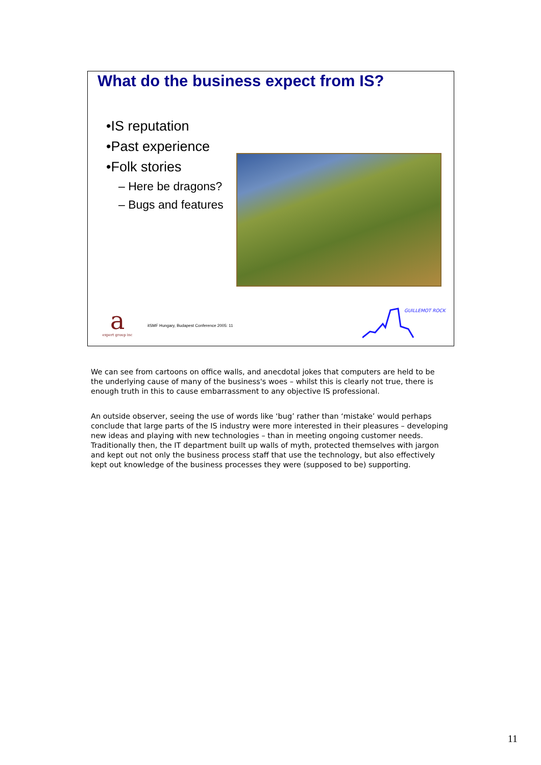What do the business expect from IS?
•IS reputation
•Past experience
•Folk stories
– Here be dragons?
– Bugs and features
a
expert group inc
itSMF Hungary, Budapest Conference 2005: 11
GUILLEMOT ROCK
We can see from cartoons on office walls, and anecdotal jokes that computers are held to be the underlying cause of many of the business's woes – whilst this is clearly not true, there is enough truth in this to cause embarrassment to any objective IS professional.
An outside observer, seeing the use of words like ‘bug’ rather than ‘mistake’ would perhaps conclude that large parts of the IS industry were more interested in their pleasures – developing new ideas and playing with new technologies – than in meeting ongoing customer needs. Traditionally then, the IT department built up walls of myth, protected themselves with jargon and kept out not only the business process staff that use the technology, but also effectively kept out knowledge of the business processes they were (supposed to be) supporting.
11